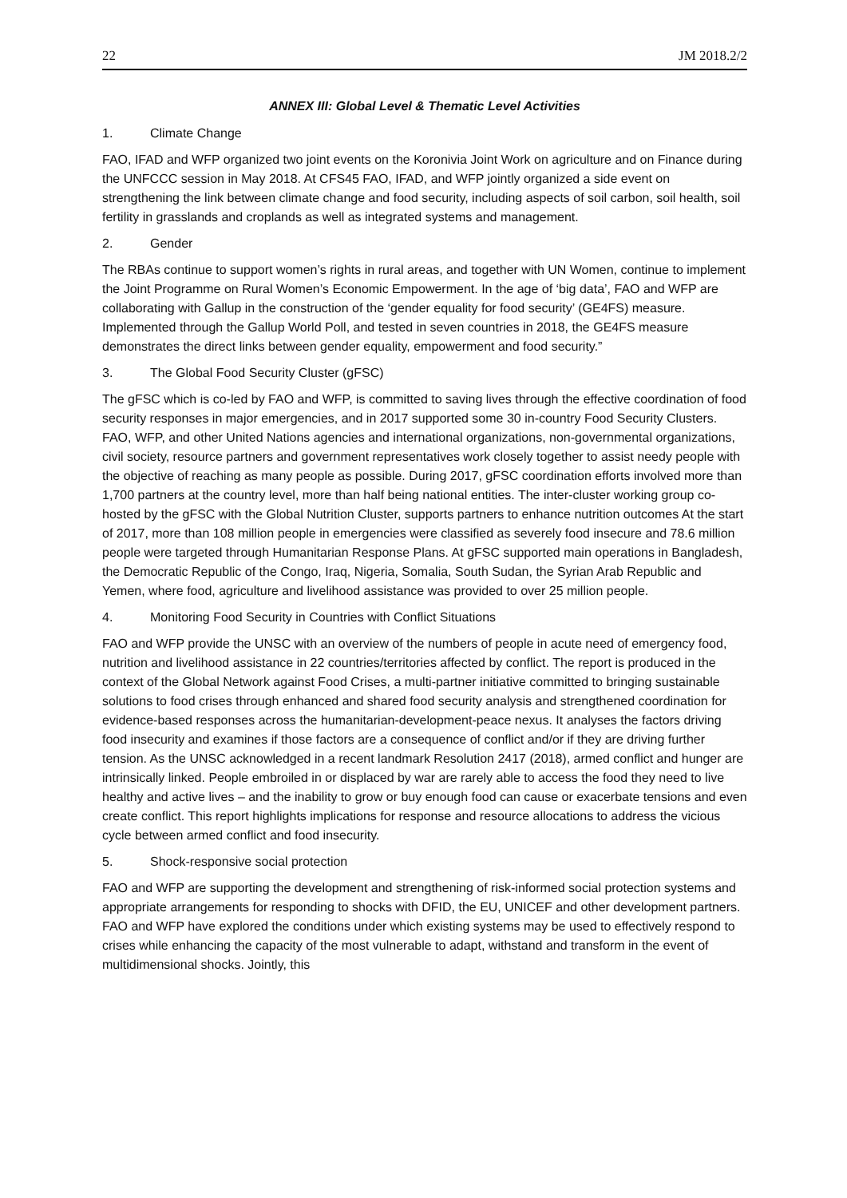22 JM 2018.2/2
ANNEX III: Global Level & Thematic Level Activities
1. Climate Change
FAO, IFAD and WFP organized two joint events on the Koronivia Joint Work on agriculture and on Finance during the UNFCCC session in May 2018. At CFS45 FAO, IFAD, and WFP jointly organized a side event on strengthening the link between climate change and food security, including aspects of soil carbon, soil health, soil fertility in grasslands and croplands as well as integrated systems and management.
2. Gender
The RBAs continue to support women’s rights in rural areas, and together with UN Women, continue to implement the Joint Programme on Rural Women’s Economic Empowerment. In the age of ‘big data’, FAO and WFP are collaborating with Gallup in the construction of the ‘gender equality for food security’ (GE4FS) measure. Implemented through the Gallup World Poll, and tested in seven countries in 2018, the GE4FS measure demonstrates the direct links between gender equality, empowerment and food security.”
3. The Global Food Security Cluster (gFSC)
The gFSC which is co-led by FAO and WFP, is committed to saving lives through the effective coordination of food security responses in major emergencies, and in 2017 supported some 30 in-country Food Security Clusters. FAO, WFP, and other United Nations agencies and international organizations, non-governmental organizations, civil society, resource partners and government representatives work closely together to assist needy people with the objective of reaching as many people as possible. During 2017, gFSC coordination efforts involved more than 1,700 partners at the country level, more than half being national entities. The inter-cluster working group co-hosted by the gFSC with the Global Nutrition Cluster, supports partners to enhance nutrition outcomes At the start of 2017, more than 108 million people in emergencies were classified as severely food insecure and 78.6 million people were targeted through Humanitarian Response Plans. At gFSC supported main operations in Bangladesh, the Democratic Republic of the Congo, Iraq, Nigeria, Somalia, South Sudan, the Syrian Arab Republic and Yemen, where food, agriculture and livelihood assistance was provided to over 25 million people.
4. Monitoring Food Security in Countries with Conflict Situations
FAO and WFP provide the UNSC with an overview of the numbers of people in acute need of emergency food, nutrition and livelihood assistance in 22 countries/territories affected by conflict. The report is produced in the context of the Global Network against Food Crises, a multi-partner initiative committed to bringing sustainable solutions to food crises through enhanced and shared food security analysis and strengthened coordination for evidence-based responses across the humanitarian-development-peace nexus. It analyses the factors driving food insecurity and examines if those factors are a consequence of conflict and/or if they are driving further tension. As the UNSC acknowledged in a recent landmark Resolution 2417 (2018), armed conflict and hunger are intrinsically linked. People embroiled in or displaced by war are rarely able to access the food they need to live healthy and active lives – and the inability to grow or buy enough food can cause or exacerbate tensions and even create conflict. This report highlights implications for response and resource allocations to address the vicious cycle between armed conflict and food insecurity.
5. Shock-responsive social protection
FAO and WFP are supporting the development and strengthening of risk-informed social protection systems and appropriate arrangements for responding to shocks with DFID, the EU, UNICEF and other development partners. FAO and WFP have explored the conditions under which existing systems may be used to effectively respond to crises while enhancing the capacity of the most vulnerable to adapt, withstand and transform in the event of multidimensional shocks. Jointly, this